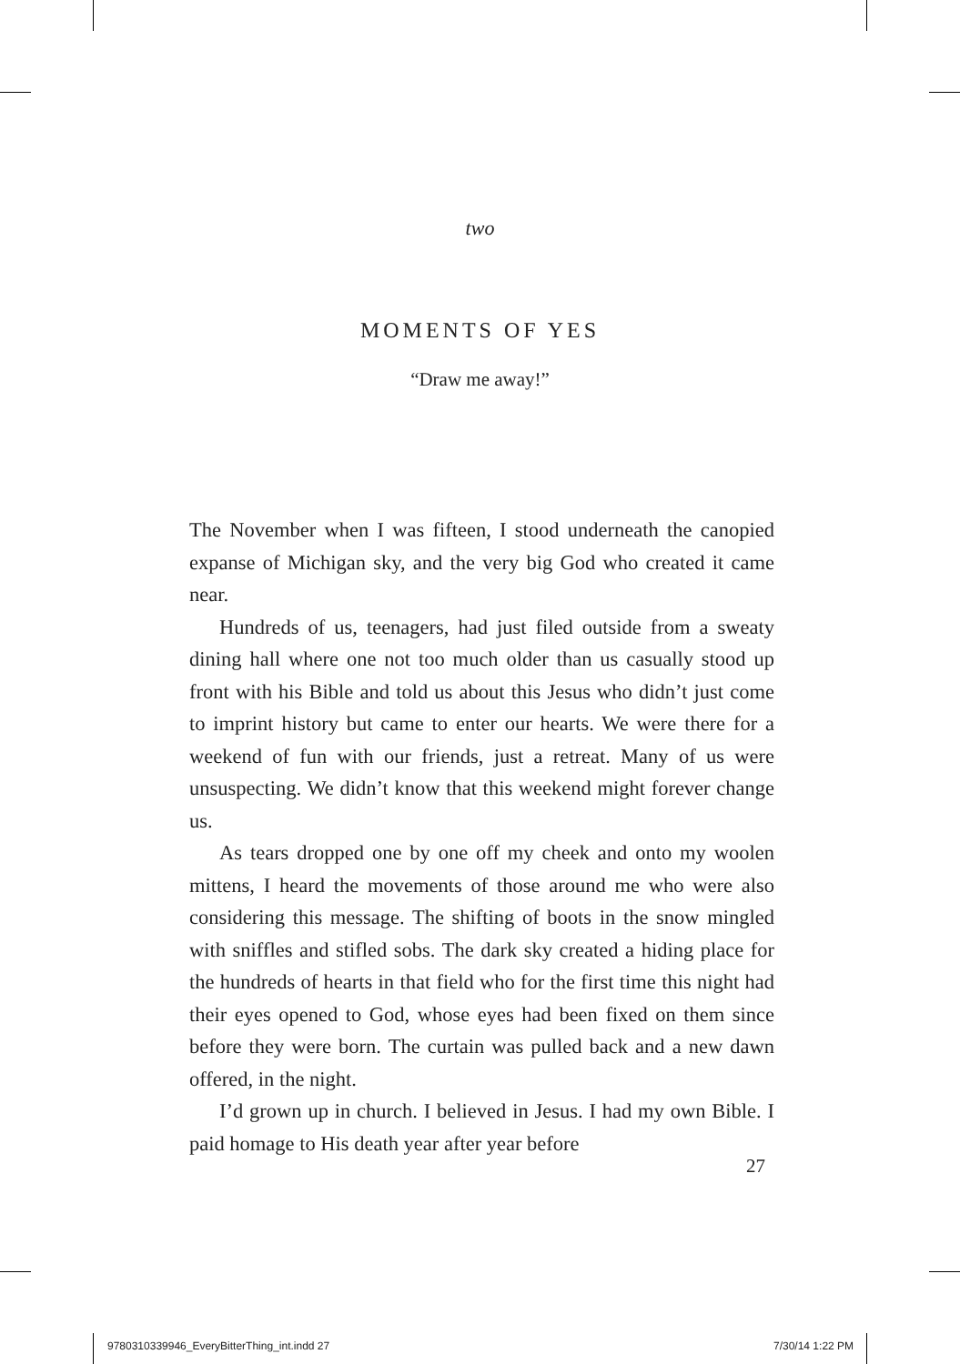two
MOMENTS OF YES
“Draw me away!”
The November when I was fifteen, I stood underneath the canopied expanse of Michigan sky, and the very big God who created it came near.
Hundreds of us, teenagers, had just filed outside from a sweaty dining hall where one not too much older than us casually stood up front with his Bible and told us about this Jesus who didn’t just come to imprint history but came to enter our hearts. We were there for a weekend of fun with our friends, just a retreat. Many of us were unsuspecting. We didn’t know that this weekend might forever change us.
As tears dropped one by one off my cheek and onto my woolen mittens, I heard the movements of those around me who were also considering this message. The shifting of boots in the snow mingled with sniffles and stifled sobs. The dark sky created a hiding place for the hundreds of hearts in that field who for the first time this night had their eyes opened to God, whose eyes had been fixed on them since before they were born. The curtain was pulled back and a new dawn offered, in the night.
I’d grown up in church. I believed in Jesus. I had my own Bible. I paid homage to His death year after year before
27
9780310339946_EveryBitterThing_int.indd 27
7/30/14 1:22 PM